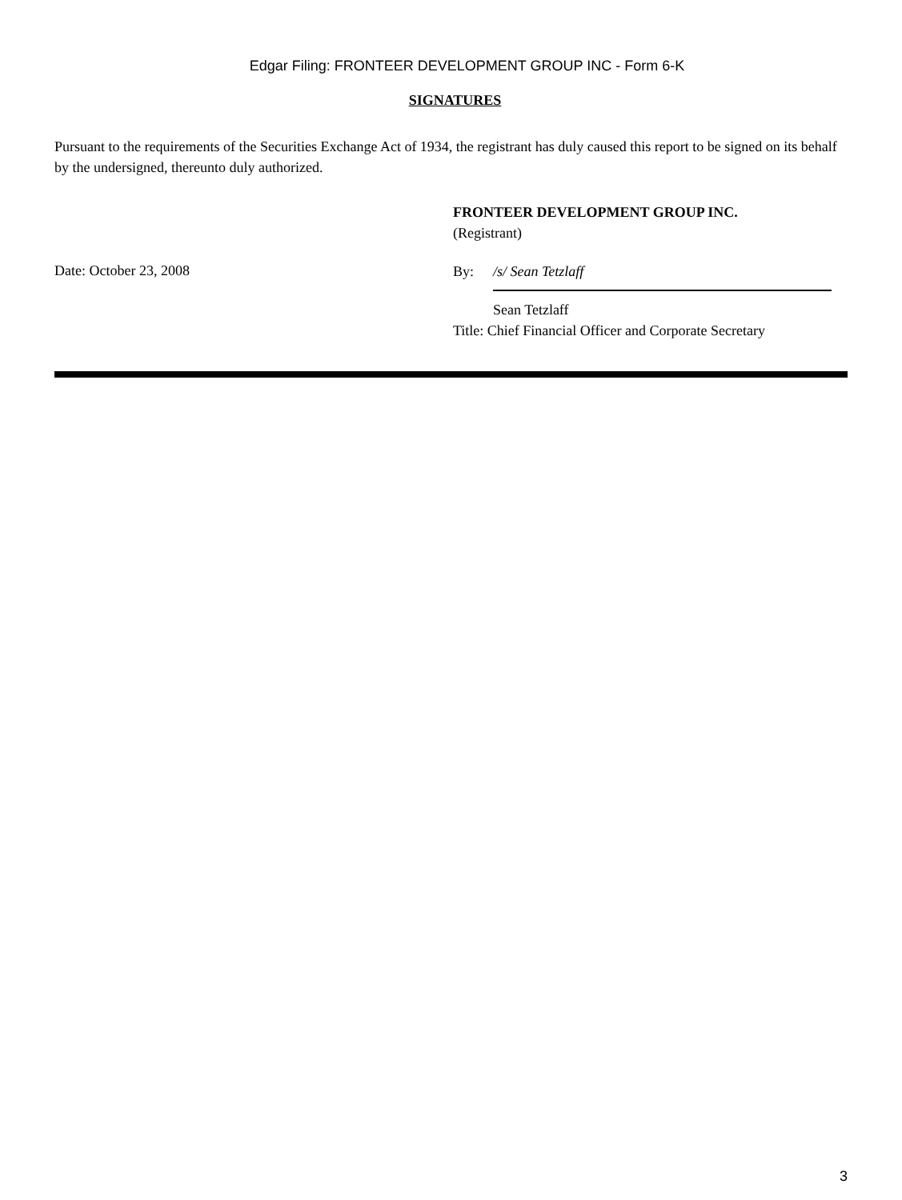Edgar Filing: FRONTEER DEVELOPMENT GROUP INC - Form 6-K
SIGNATURES
Pursuant to the requirements of the Securities Exchange Act of 1934, the registrant has duly caused this report to be signed on its behalf by the undersigned, thereunto duly authorized.
Date: October 23, 2008
FRONTEER DEVELOPMENT GROUP INC.
(Registrant)
By: /s/ Sean Tetzlaff
Sean Tetzlaff
Title: Chief Financial Officer and Corporate Secretary
3